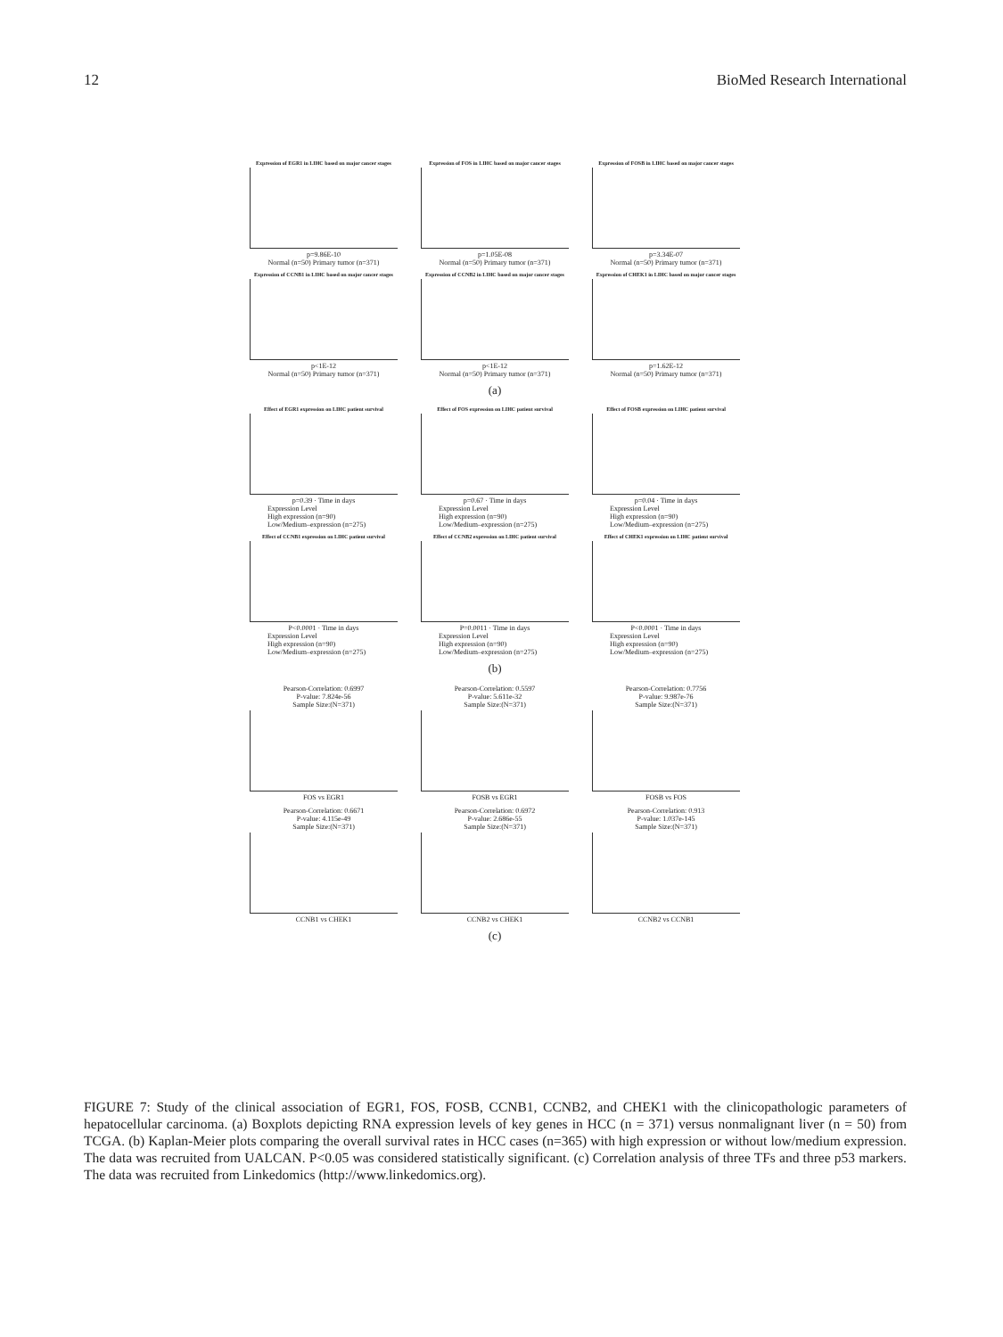12 BioMed Research International
Expression of EGR1 in LIHC based on major cancer stages
p=9.86E-10
Normal (n=50) Primary tumor (n=371)
Expression of FOS in LIHC based on major cancer stages
p=1.05E-08
Normal (n=50) Primary tumor (n=371)
Expression of FOSB in LIHC based on major cancer stages
p=3.34E-07
Normal (n=50) Primary tumor (n=371)
Expression of CCNB1 in LIHC based on major cancer stages
p<1E-12
Normal (n=50) Primary tumor (n=371)
Expression of CCNB2 in LIHC based on major cancer stages
p<1E-12
Normal (n=50) Primary tumor (n=371)
Expression of CHEK1 in LIHC based on major cancer stages
p=1.62E-12
Normal (n=50) Primary tumor (n=371)
(a)
Effect of EGR1 expression on LIHC patient survival
p=0.39 · Time in days
Expression Level
High expression (n=90)
Low/Medium–expression (n=275)
Effect of FOS expression on LIHC patient survival
p=0.67 · Time in days
Expression Level
High expression (n=90)
Low/Medium–expression (n=275)
Effect of FOSB expression on LIHC patient survival
p=0.04 · Time in days
Expression Level
High expression (n=90)
Low/Medium–expression (n=275)
Effect of CCNB1 expression on LIHC patient survival
P<0.0001 · Time in days
Expression Level
High expression (n=90)
Low/Medium–expression (n=275)
Effect of CCNB2 expression on LIHC patient survival
P=0.0011 · Time in days
Expression Level
High expression (n=90)
Low/Medium–expression (n=275)
Effect of CHEK1 expression on LIHC patient survival
P<0.0001 · Time in days
Expression Level
High expression (n=90)
Low/Medium–expression (n=275)
(b)
Pearson-Correlation: 0.6997
P-value: 7.824e-56
Sample Size:(N=371)
FOS vs EGR1
Pearson-Correlation: 0.5597
P-value: 5.611e-32
Sample Size:(N=371)
FOSB vs EGR1
Pearson-Correlation: 0.7756
P-value: 9.987e-76
Sample Size:(N=371)
FOSB vs FOS
Pearson-Correlation: 0.6671
P-value: 4.115e-49
Sample Size:(N=371)
CCNB1 vs CHEK1
Pearson-Correlation: 0.6972
P-value: 2.686e-55
Sample Size:(N=371)
CCNB2 vs CHEK1
Pearson-Correlation: 0.913
P-value: 1.037e-145
Sample Size:(N=371)
CCNB2 vs CCNB1
(c)
FIGURE 7: Study of the clinical association of EGR1, FOS, FOSB, CCNB1, CCNB2, and CHEK1 with the clinicopathologic parameters of hepatocellular carcinoma. (a) Boxplots depicting RNA expression levels of key genes in HCC (n = 371) versus nonmalignant liver (n = 50) from TCGA. (b) Kaplan-Meier plots comparing the overall survival rates in HCC cases (n=365) with high expression or without low/medium expression. The data was recruited from UALCAN. P<0.05 was considered statistically significant. (c) Correlation analysis of three TFs and three p53 markers. The data was recruited from Linkedomics (http://www.linkedomics.org).